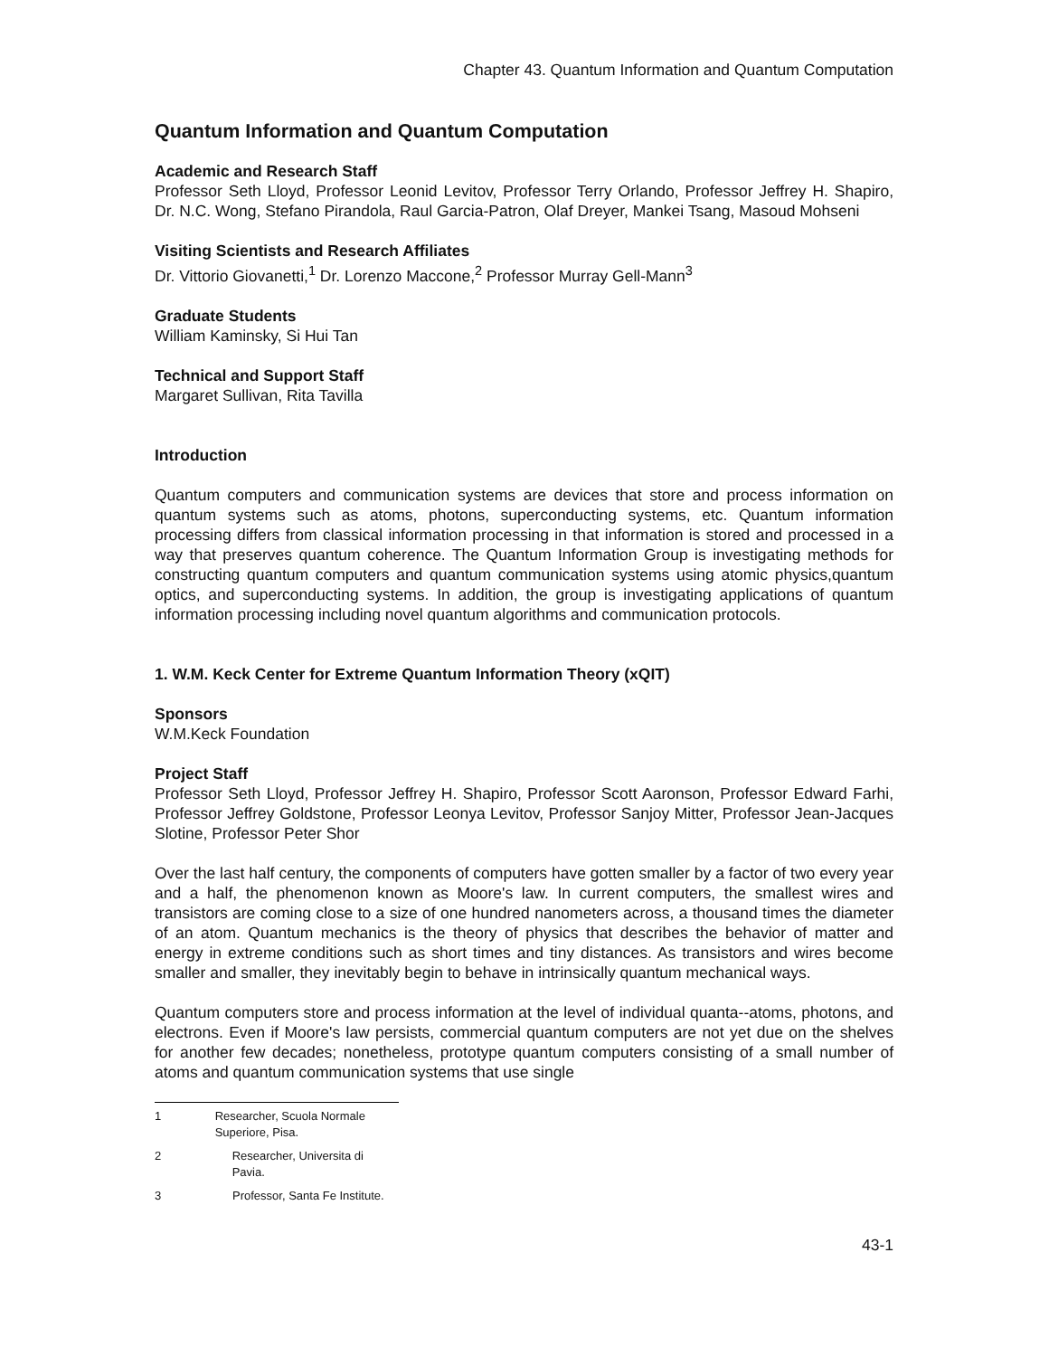Chapter 43. Quantum Information and Quantum Computation
Quantum Information and Quantum Computation
Academic and Research Staff
Professor Seth Lloyd, Professor Leonid Levitov, Professor Terry Orlando, Professor Jeffrey H. Shapiro, Dr. N.C. Wong, Stefano Pirandola, Raul Garcia-Patron, Olaf Dreyer, Mankei Tsang, Masoud Mohseni
Visiting Scientists and Research Affiliates
Dr. Vittorio Giovanetti,<sup>1</sup> Dr. Lorenzo Maccone,<sup>2</sup> Professor Murray Gell-Mann<sup>3</sup>
Graduate Students
William Kaminsky, Si Hui Tan
Technical and Support Staff
Margaret Sullivan, Rita Tavilla
Introduction
Quantum computers and communication systems are devices that store and process information on quantum systems such as atoms, photons, superconducting systems, etc. Quantum information processing differs from classical information processing in that information is stored and processed in a way that preserves quantum coherence. The Quantum Information Group is investigating methods for constructing quantum computers and quantum communication systems using atomic physics,quantum optics, and superconducting systems. In addition, the group is investigating applications of quantum information processing including novel quantum algorithms and communication protocols.
1. W.M. Keck Center for Extreme Quantum Information Theory (xQIT)
Sponsors
W.M.Keck Foundation
Project Staff
Professor Seth Lloyd, Professor Jeffrey H. Shapiro, Professor Scott Aaronson, Professor Edward Farhi, Professor Jeffrey Goldstone, Professor Leonya Levitov, Professor Sanjoy Mitter, Professor Jean-Jacques Slotine, Professor Peter Shor
Over the last half century, the components of computers have gotten smaller by a factor of two every year and a half, the phenomenon known as Moore's law. In current computers, the smallest wires and transistors are coming close to a size of one hundred nanometers across, a thousand times the diameter of an atom. Quantum mechanics is the theory of physics that describes the behavior of matter and energy in extreme conditions such as short times and tiny distances. As transistors and wires become smaller and smaller, they inevitably begin to behave in intrinsically quantum mechanical ways.
Quantum computers store and process information at the level of individual quanta--atoms, photons, and electrons. Even if Moore's law persists, commercial quantum computers are not yet due on the shelves for another few decades; nonetheless, prototype quantum computers consisting of a small number of atoms and quantum communication systems that use single
1 Researcher, Scuola Normale Superiore, Pisa.
2 Researcher, Universita di Pavia.
3 Professor, Santa Fe Institute.
43-1